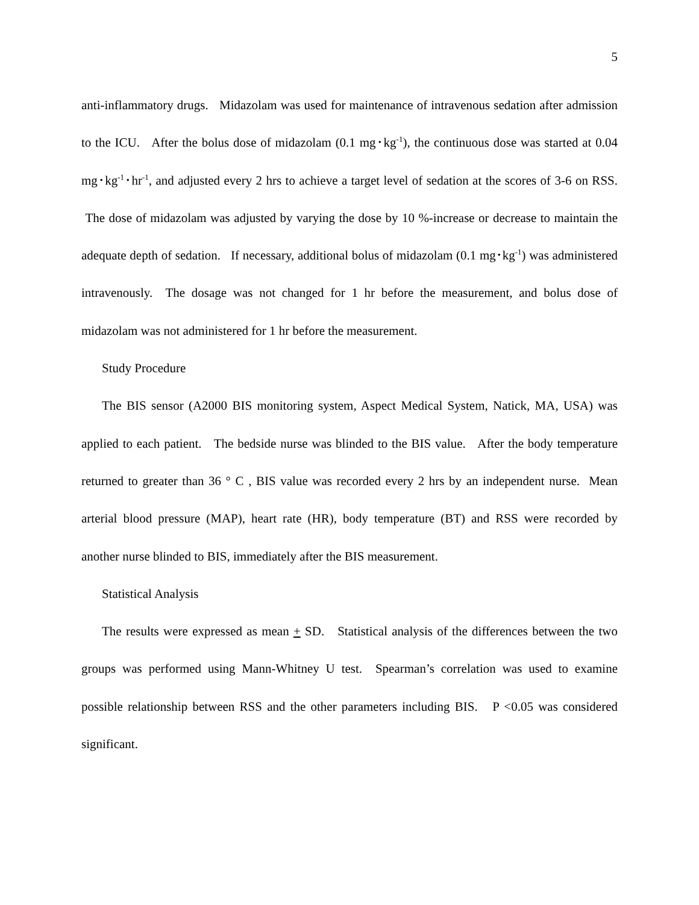5
anti-inflammatory drugs. Midazolam was used for maintenance of intravenous sedation after admission to the ICU. After the bolus dose of midazolam (0.1 mg･kg<sup>-1</sup>), the continuous dose was started at 0.04 mg･kg<sup>-1</sup>･hr<sup>-1</sup>, and adjusted every 2 hrs to achieve a target level of sedation at the scores of 3-6 on RSS. The dose of midazolam was adjusted by varying the dose by 10 %-increase or decrease to maintain the adequate depth of sedation. If necessary, additional bolus of midazolam (0.1 mg･kg<sup>-1</sup>) was administered intravenously. The dosage was not changed for 1 hr before the measurement, and bolus dose of midazolam was not administered for 1 hr before the measurement.
Study Procedure
The BIS sensor (A2000 BIS monitoring system, Aspect Medical System, Natick, MA, USA) was applied to each patient. The bedside nurse was blinded to the BIS value. After the body temperature returned to greater than 36 ° C , BIS value was recorded every 2 hrs by an independent nurse. Mean arterial blood pressure (MAP), heart rate (HR), body temperature (BT) and RSS were recorded by another nurse blinded to BIS, immediately after the BIS measurement.
Statistical Analysis
The results were expressed as mean + SD. Statistical analysis of the differences between the two groups was performed using Mann-Whitney U test. Spearman’s correlation was used to examine possible relationship between RSS and the other parameters including BIS. P <0.05 was considered significant.